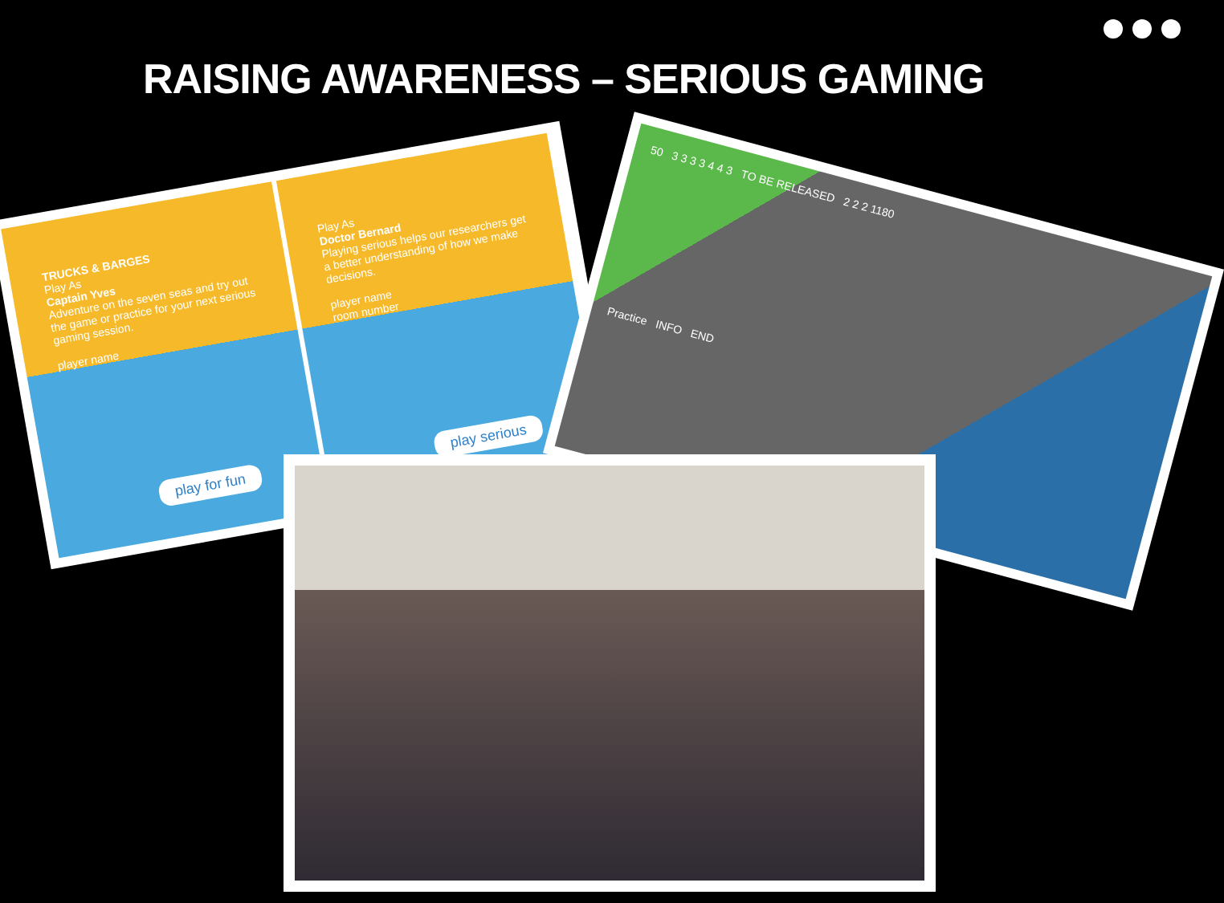RAISING AWARENESS – SERIOUS GAMING
TRUCKS & BARGES
Play As
Captain Yves
Adventure on the seven seas and try out the game or practice for your next serious gaming session.
player name
play for fun
Play As
Doctor Bernard
Playing serious helps our researchers get a better understanding of how we make decisions.
player name
room number
play serious
50 3 3 3 3 4 4 3 TO BE RELEASED 2 2 2 1180
Practice INFO END